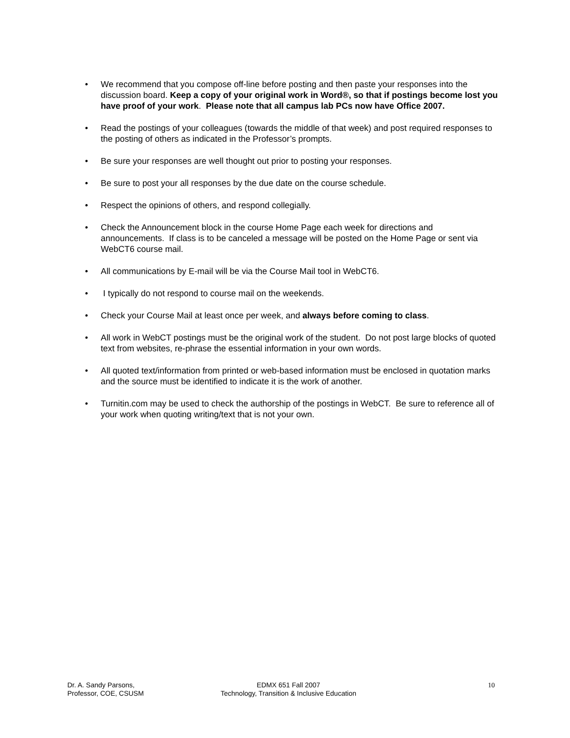• We recommend that you compose off-line before posting and then paste your responses into the discussion board. Keep a copy of your original work in Word®, so that if postings become lost you have proof of your work. Please note that all campus lab PCs now have Office 2007.
• Read the postings of your colleagues (towards the middle of that week) and post required responses to the posting of others as indicated in the Professor’s prompts.
• Be sure your responses are well thought out prior to posting your responses.
• Be sure to post your all responses by the due date on the course schedule.
• Respect the opinions of others, and respond collegially.
• Check the Announcement block in the course Home Page each week for directions and announcements. If class is to be canceled a message will be posted on the Home Page or sent via WebCT6 course mail.
• All communications by E-mail will be via the Course Mail tool in WebCT6.
• I typically do not respond to course mail on the weekends.
• Check your Course Mail at least once per week, and always before coming to class.
• All work in WebCT postings must be the original work of the student. Do not post large blocks of quoted text from websites, re-phrase the essential information in your own words.
• All quoted text/information from printed or web-based information must be enclosed in quotation marks and the source must be identified to indicate it is the work of another.
• Turnitin.com may be used to check the authorship of the postings in WebCT. Be sure to reference all of your work when quoting writing/text that is not your own.
Dr. A. Sandy Parsons,
Professor, COE, CSUSM
EDMX 651 Fall 2007
Technology, Transition & Inclusive Education
10